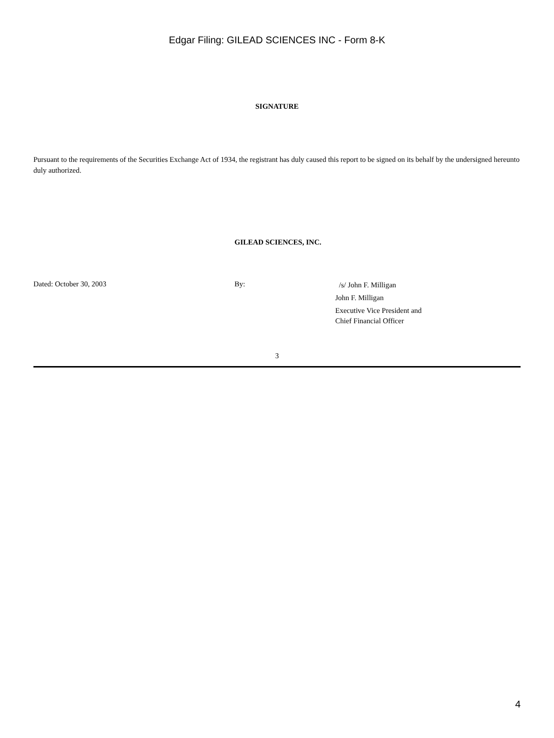Edgar Filing: GILEAD SCIENCES INC - Form 8-K
SIGNATURE
Pursuant to the requirements of the Securities Exchange Act of 1934, the registrant has duly caused this report to be signed on its behalf by the undersigned hereunto duly authorized.
GILEAD SCIENCES, INC.
Dated: October 30, 2003 By:
/s/ John F. Milligan
John F. Milligan
Executive Vice President and
Chief Financial Officer
3
4